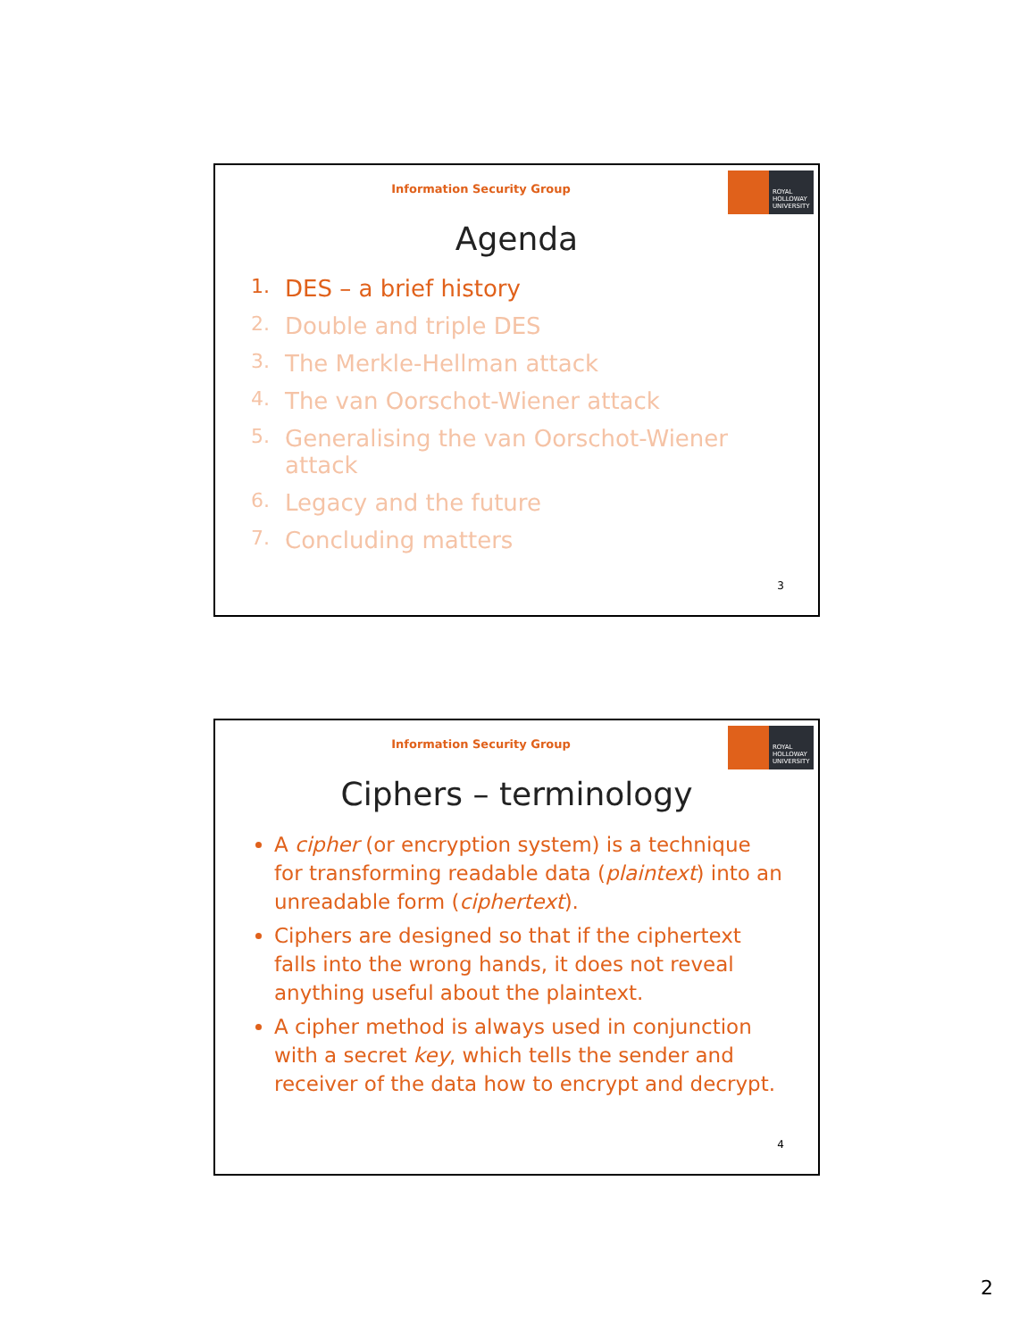Information Security Group
ROYAL
HOLLOWAY
UNIVERSITY
Agenda
1. DES – a brief history
2. Double and triple DES
3. The Merkle-Hellman attack
4. The van Oorschot-Wiener attack
5.
Generalising the van Oorschot-Wiener
attack
6. Legacy and the future
7. Concluding matters
3
Information Security Group
ROYAL
HOLLOWAY
UNIVERSITY
Ciphers – terminology
A cipher (or encryption system) is a technique for transforming readable data (plaintext) into an unreadable form (ciphertext).
Ciphers are designed so that if the ciphertext falls into the wrong hands, it does not reveal anything useful about the plaintext.
A cipher method is always used in conjunction with a secret key, which tells the sender and receiver of the data how to encrypt and decrypt.
4
2